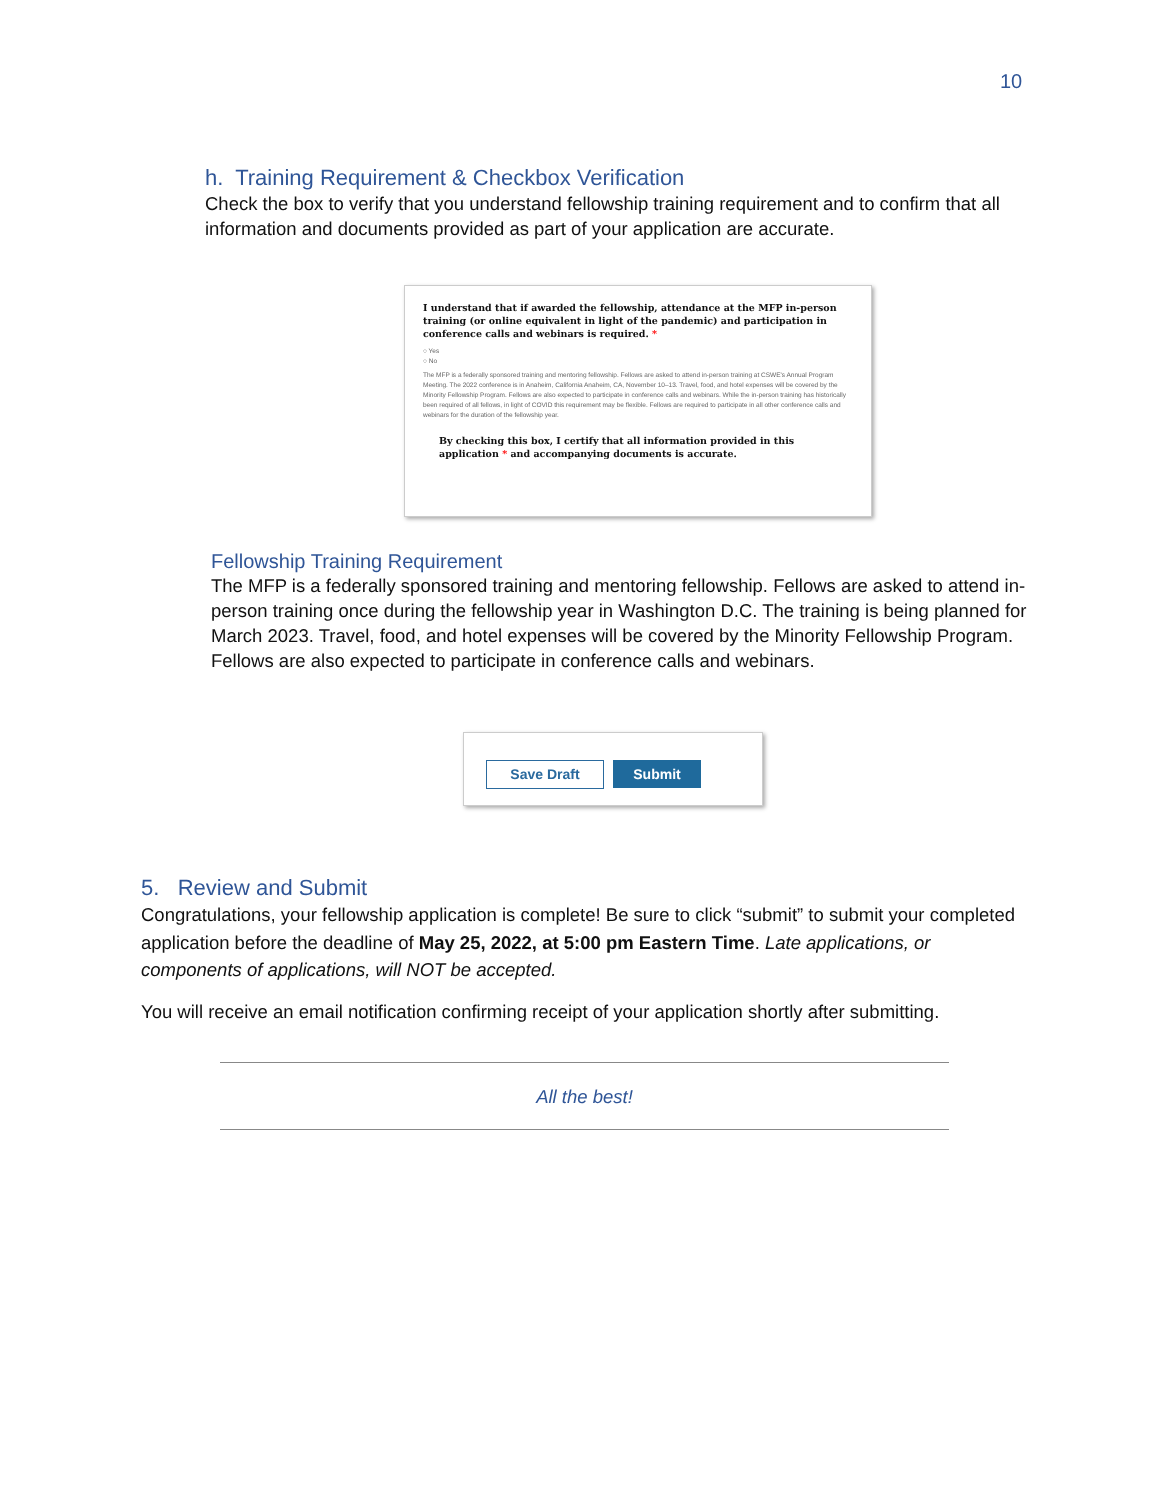10
h. Training Requirement & Checkbox Verification
Check the box to verify that you understand fellowship training requirement and to confirm that all information and documents provided as part of your application are accurate.
I understand that if awarded the fellowship, attendance at the MFP in-person training (or online equivalent in light of the pandemic) and participation in conference calls and webinars is required. *
○ Yes
○ No
The MFP is a federally sponsored training and mentoring fellowship. Fellows are asked to attend in-person training at CSWE's Annual Program Meeting. The 2022 conference is in Anaheim, California Anaheim, CA, November 10–13. Travel, food, and hotel expenses will be covered by the Minority Fellowship Program. Fellows are also expected to participate in conference calls and webinars. While the in-person training has historically been required of all fellows, in light of COVID this requirement may be flexible. Fellows are required to participate in all other conference calls and webinars for the duration of the fellowship year.
By checking this box, I certify that all information provided in this application * and accompanying documents is accurate.
Fellowship Training Requirement
The MFP is a federally sponsored training and mentoring fellowship. Fellows are asked to attend in-person training once during the fellowship year in Washington D.C. The training is being planned for March 2023. Travel, food, and hotel expenses will be covered by the Minority Fellowship Program. Fellows are also expected to participate in conference calls and webinars.
Save Draft Submit
5. Review and Submit
Congratulations, your fellowship application is complete! Be sure to click “submit” to submit your completed application before the deadline of May 25, 2022, at 5:00 pm Eastern Time. Late applications, or components of applications, will NOT be accepted.
You will receive an email notification confirming receipt of your application shortly after submitting.
All the best!